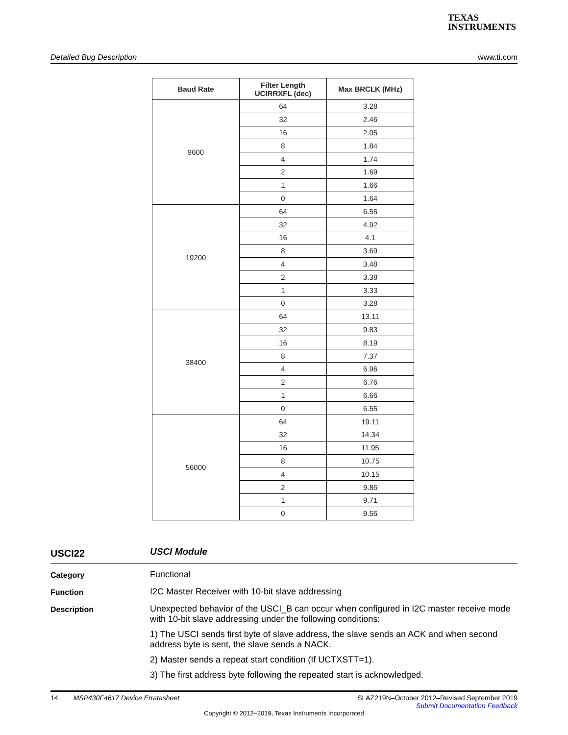TEXAS
INSTRUMENTS
Detailed Bug Description www.ti.com
| Baud Rate | Filter Length UCIRRXFL (dec) | Max BRCLK (MHz) |
| --- | --- | --- |
| 9600 | 64 | 3.28 |
| | 32 | 2.46 |
| | 16 | 2.05 |
| | 8 | 1.84 |
| | 4 | 1.74 |
| | 2 | 1.69 |
| | 1 | 1.66 |
| | 0 | 1.64 |
| 19200 | 64 | 6.55 |
| | 32 | 4.92 |
| | 16 | 4.1 |
| | 8 | 3.69 |
| | 4 | 3.48 |
| | 2 | 3.38 |
| | 1 | 3.33 |
| | 0 | 3.28 |
| 38400 | 64 | 13.11 |
| | 32 | 9.83 |
| | 16 | 8.19 |
| | 8 | 7.37 |
| | 4 | 6.96 |
| | 2 | 6.76 |
| | 1 | 6.66 |
| | 0 | 6.55 |
| 56000 | 64 | 19.11 |
| | 32 | 14.34 |
| | 16 | 11.95 |
| | 8 | 10.75 |
| | 4 | 10.15 |
| | 2 | 9.86 |
| | 1 | 9.71 |
| | 0 | 9.56 |
USCI22
USCI Module
Category
Functional
Function
I2C Master Receiver with 10-bit slave addressing
Description
Unexpected behavior of the USCI_B can occur when configured in I2C master receive mode with 10-bit slave addressing under the following conditions:
1) The USCI sends first byte of slave address, the slave sends an ACK and when second address byte is sent, the slave sends a NACK.
2) Master sends a repeat start condition (If UCTXSTT=1).
3) The first address byte following the repeated start is acknowledged.
14 MSP430F4617 Device Erratasheet SLAZ219N–October 2012–Revised September 2019
Submit Documentation Feedback
Copyright © 2012–2019, Texas Instruments Incorporated